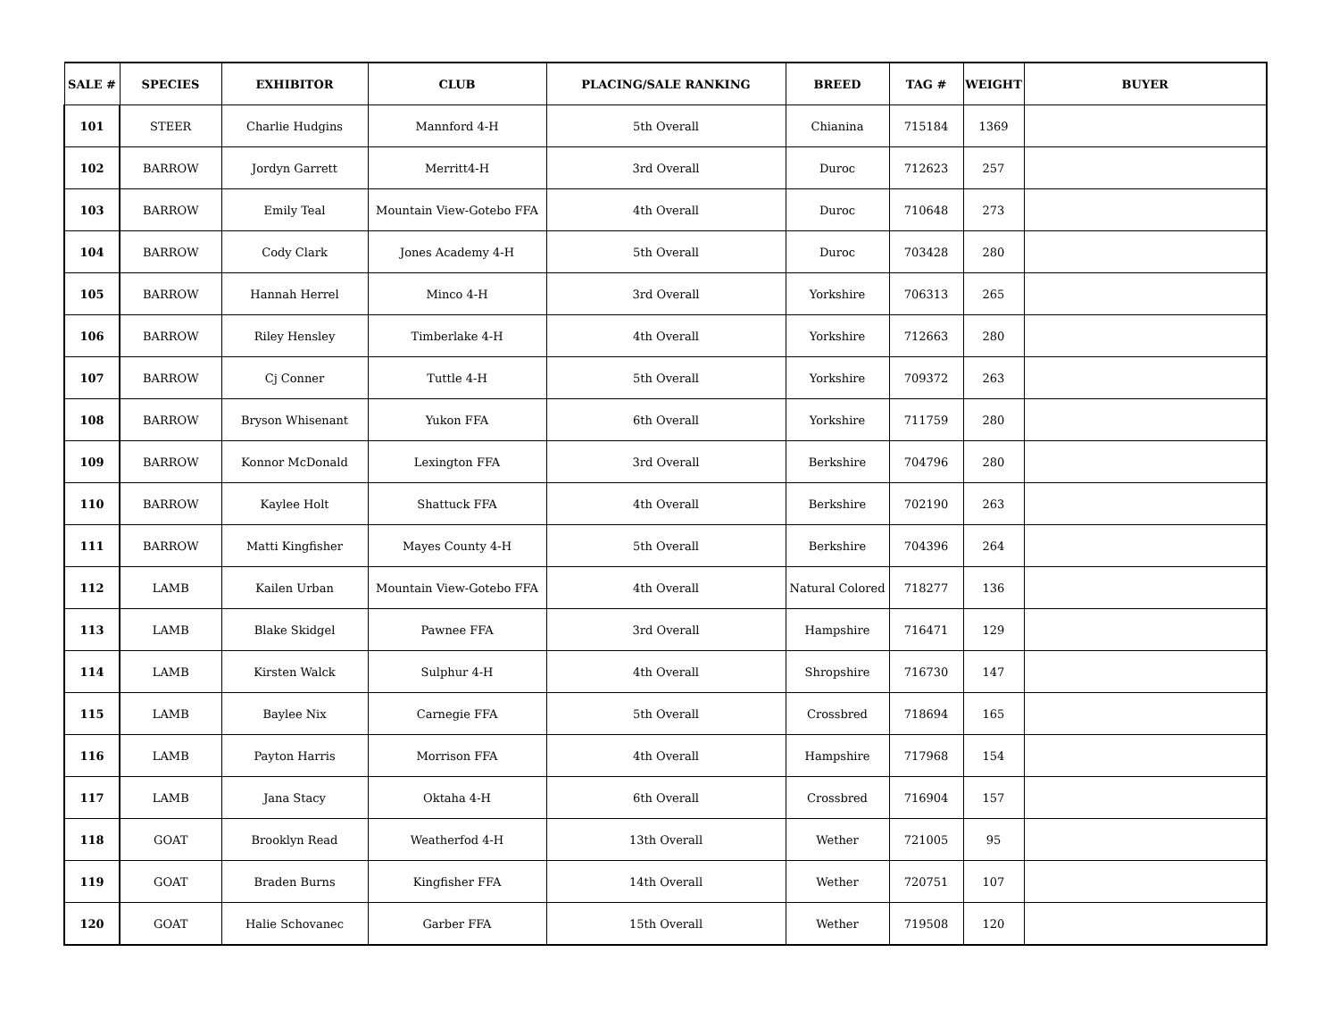| SALE # | SPECIES | EXHIBITOR | CLUB | PLACING/SALE RANKING | BREED | TAG # | WEIGHT | BUYER |
| --- | --- | --- | --- | --- | --- | --- | --- | --- |
| 101 | STEER | Charlie Hudgins | Mannford 4-H | 5th Overall | Chianina | 715184 | 1369 | |
| 102 | BARROW | Jordyn Garrett | Merritt4-H | 3rd Overall | Duroc | 712623 | 257 | |
| 103 | BARROW | Emily Teal | Mountain View-Gotebo FFA | 4th Overall | Duroc | 710648 | 273 | |
| 104 | BARROW | Cody Clark | Jones Academy 4-H | 5th Overall | Duroc | 703428 | 280 | |
| 105 | BARROW | Hannah Herrel | Minco 4-H | 3rd Overall | Yorkshire | 706313 | 265 | |
| 106 | BARROW | Riley Hensley | Timberlake 4-H | 4th Overall | Yorkshire | 712663 | 280 | |
| 107 | BARROW | Cj Conner | Tuttle 4-H | 5th Overall | Yorkshire | 709372 | 263 | |
| 108 | BARROW | Bryson Whisenant | Yukon FFA | 6th Overall | Yorkshire | 711759 | 280 | |
| 109 | BARROW | Konnor McDonald | Lexington FFA | 3rd Overall | Berkshire | 704796 | 280 | |
| 110 | BARROW | Kaylee Holt | Shattuck FFA | 4th Overall | Berkshire | 702190 | 263 | |
| 111 | BARROW | Matti Kingfisher | Mayes County 4-H | 5th Overall | Berkshire | 704396 | 264 | |
| 112 | LAMB | Kailen Urban | Mountain View-Gotebo FFA | 4th Overall | Natural Colored | 718277 | 136 | |
| 113 | LAMB | Blake Skidgel | Pawnee FFA | 3rd Overall | Hampshire | 716471 | 129 | |
| 114 | LAMB | Kirsten Walck | Sulphur 4-H | 4th Overall | Shropshire | 716730 | 147 | |
| 115 | LAMB | Baylee Nix | Carnegie FFA | 5th Overall | Crossbred | 718694 | 165 | |
| 116 | LAMB | Payton Harris | Morrison FFA | 4th Overall | Hampshire | 717968 | 154 | |
| 117 | LAMB | Jana Stacy | Oktaha 4-H | 6th Overall | Crossbred | 716904 | 157 | |
| 118 | GOAT | Brooklyn Read | Weatherfod 4-H | 13th Overall | Wether | 721005 | 95 | |
| 119 | GOAT | Braden Burns | Kingfisher FFA | 14th Overall | Wether | 720751 | 107 | |
| 120 | GOAT | Halie Schovanec | Garber FFA | 15th Overall | Wether | 719508 | 120 | |